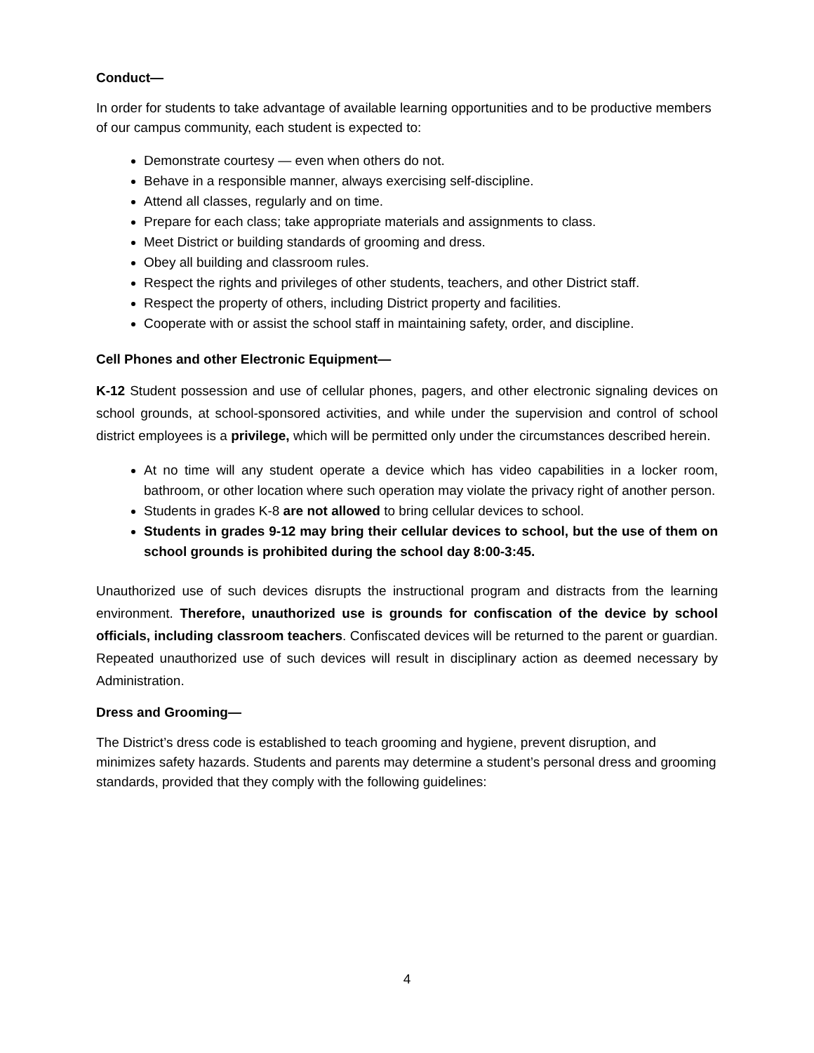Conduct—
In order for students to take advantage of available learning opportunities and to be productive members of our campus community, each student is expected to:
Demonstrate courtesy — even when others do not.
Behave in a responsible manner, always exercising self-discipline.
Attend all classes, regularly and on time.
Prepare for each class; take appropriate materials and assignments to class.
Meet District or building standards of grooming and dress.
Obey all building and classroom rules.
Respect the rights and privileges of other students, teachers, and other District staff.
Respect the property of others, including District property and facilities.
Cooperate with or assist the school staff in maintaining safety, order, and discipline.
Cell Phones and other Electronic Equipment—
K-12 Student possession and use of cellular phones, pagers, and other electronic signaling devices on school grounds, at school-sponsored activities, and while under the supervision and control of school district employees is a privilege, which will be permitted only under the circumstances described herein.
At no time will any student operate a device which has video capabilities in a locker room, bathroom, or other location where such operation may violate the privacy right of another person.
Students in grades K-8 are not allowed to bring cellular devices to school.
Students in grades 9-12 may bring their cellular devices to school, but the use of them on school grounds is prohibited during the school day 8:00-3:45.
Unauthorized use of such devices disrupts the instructional program and distracts from the learning environment. Therefore, unauthorized use is grounds for confiscation of the device by school officials, including classroom teachers. Confiscated devices will be returned to the parent or guardian. Repeated unauthorized use of such devices will result in disciplinary action as deemed necessary by Administration.
Dress and Grooming—
The District’s dress code is established to teach grooming and hygiene, prevent disruption, and minimizes safety hazards. Students and parents may determine a student’s personal dress and grooming standards, provided that they comply with the following guidelines:
4